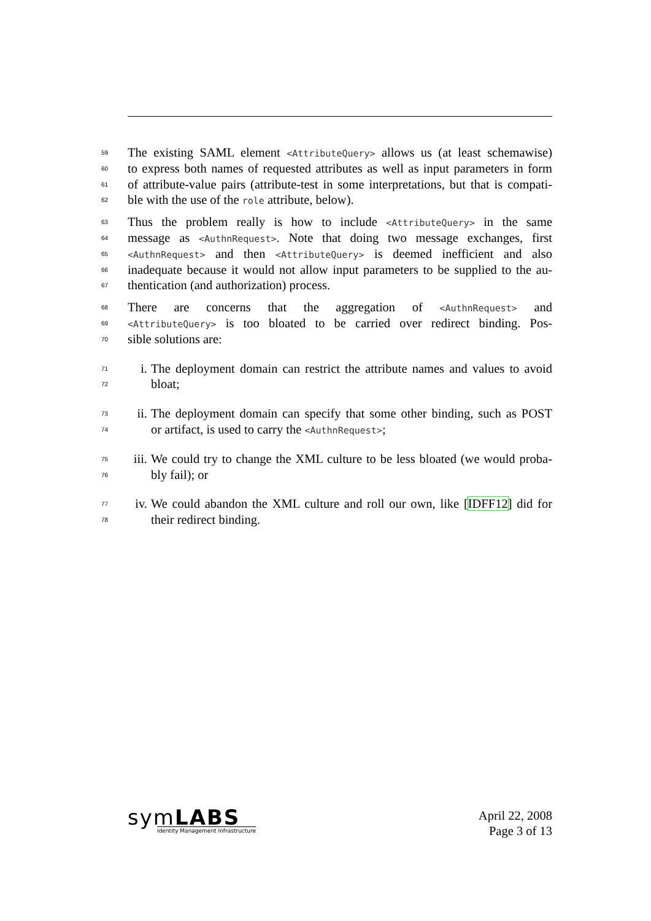59 The existing SAML element <AttributeQuery> allows us (at least schemawise)
60 to express both names of requested attributes as well as input parameters in form
61 of attribute-value pairs (attribute-test in some interpretations, but that is compati-
62 ble with the use of the role attribute, below).
63 Thus the problem really is how to include <AttributeQuery> in the same
64 message as <AuthnRequest>. Note that doing two message exchanges, first
65 <AuthnRequest> and then <AttributeQuery> is deemed inefficient and also
66 inadequate because it would not allow input parameters to be supplied to the au-
67 thentication (and authorization) process.
68 There are concerns that the aggregation of <AuthnRequest> and
69 <AttributeQuery> is too bloated to be carried over redirect binding. Pos-
70 sible solutions are:
71 i. The deployment domain can restrict the attribute names and values to avoid
72 bloat;
73 ii. The deployment domain can specify that some other binding, such as POST
74 or artifact, is used to carry the <AuthnRequest>;
75 iii. We could try to change the XML culture to be less bloated (we would proba-
76 bly fail); or
77 iv. We could abandon the XML culture and roll our own, like [IDFF12] did for
78 their redirect binding.
symLABS
Identity Management Infrastructure
April 22, 2008
Page 3 of 13